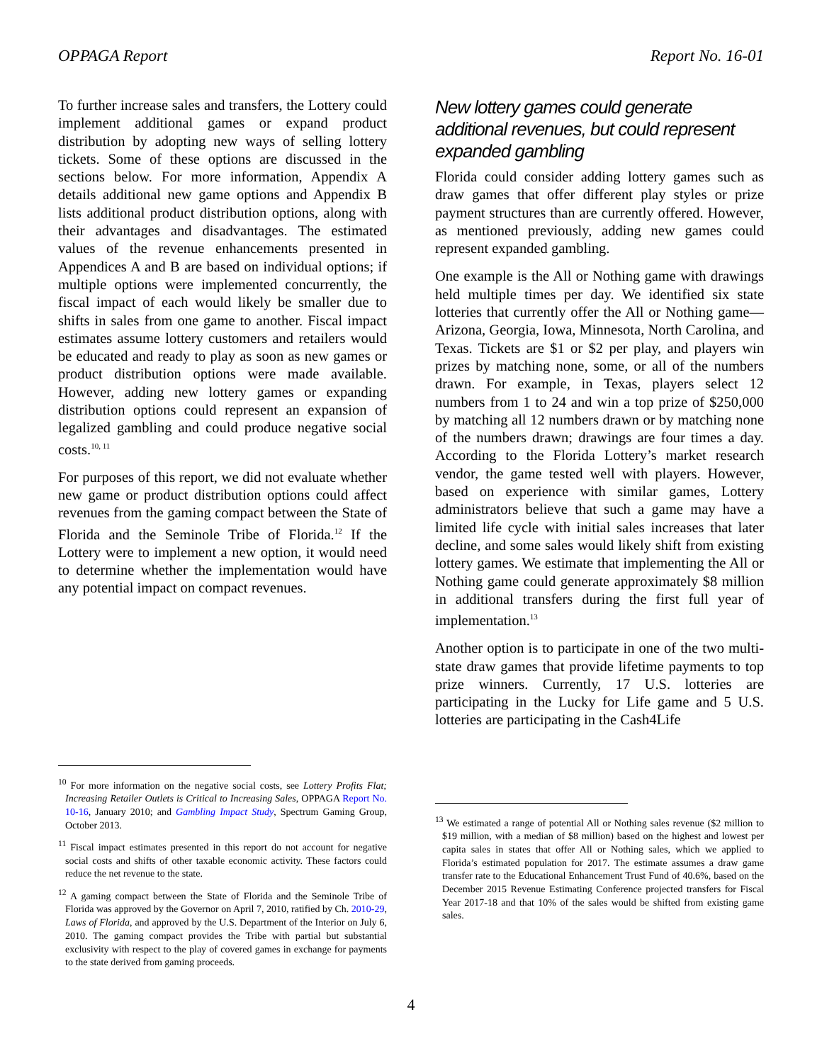OPPAGA Report Report No. 16-01
To further increase sales and transfers, the Lottery could implement additional games or expand product distribution by adopting new ways of selling lottery tickets. Some of these options are discussed in the sections below. For more information, Appendix A details additional new game options and Appendix B lists additional product distribution options, along with their advantages and disadvantages. The estimated values of the revenue enhancements presented in Appendices A and B are based on individual options; if multiple options were implemented concurrently, the fiscal impact of each would likely be smaller due to shifts in sales from one game to another. Fiscal impact estimates assume lottery customers and retailers would be educated and ready to play as soon as new games or product distribution options were made available. However, adding new lottery games or expanding distribution options could represent an expansion of legalized gambling and could produce negative social costs.<sup>10, 11</sup>
For purposes of this report, we did not evaluate whether new game or product distribution options could affect revenues from the gaming compact between the State of Florida and the Seminole Tribe of Florida.<sup>12</sup> If the Lottery were to implement a new option, it would need to determine whether the implementation would have any potential impact on compact revenues.
<sup>10</sup> For more information on the negative social costs, see Lottery Profits Flat; Increasing Retailer Outlets is Critical to Increasing Sales, OPPAGA Report No. 10-16, January 2010; and Gambling Impact Study, Spectrum Gaming Group, October 2013.
<sup>11</sup> Fiscal impact estimates presented in this report do not account for negative social costs and shifts of other taxable economic activity. These factors could reduce the net revenue to the state.
<sup>12</sup> A gaming compact between the State of Florida and the Seminole Tribe of Florida was approved by the Governor on April 7, 2010, ratified by Ch. 2010-29, Laws of Florida, and approved by the U.S. Department of the Interior on July 6, 2010. The gaming compact provides the Tribe with partial but substantial exclusivity with respect to the play of covered games in exchange for payments to the state derived from gaming proceeds.
New lottery games could generate additional revenues, but could represent expanded gambling
Florida could consider adding lottery games such as draw games that offer different play styles or prize payment structures than are currently offered. However, as mentioned previously, adding new games could represent expanded gambling.
One example is the All or Nothing game with drawings held multiple times per day. We identified six state lotteries that currently offer the All or Nothing game—Arizona, Georgia, Iowa, Minnesota, North Carolina, and Texas. Tickets are $1 or $2 per play, and players win prizes by matching none, some, or all of the numbers drawn. For example, in Texas, players select 12 numbers from 1 to 24 and win a top prize of $250,000 by matching all 12 numbers drawn or by matching none of the numbers drawn; drawings are four times a day. According to the Florida Lottery’s market research vendor, the game tested well with players. However, based on experience with similar games, Lottery administrators believe that such a game may have a limited life cycle with initial sales increases that later decline, and some sales would likely shift from existing lottery games. We estimate that implementing the All or Nothing game could generate approximately $8 million in additional transfers during the first full year of implementation.<sup>13</sup>
Another option is to participate in one of the two multi-state draw games that provide lifetime payments to top prize winners. Currently, 17 U.S. lotteries are participating in the Lucky for Life game and 5 U.S. lotteries are participating in the Cash4Life
<sup>13</sup> We estimated a range of potential All or Nothing sales revenue ($2 million to $19 million, with a median of $8 million) based on the highest and lowest per capita sales in states that offer All or Nothing sales, which we applied to Florida’s estimated population for 2017. The estimate assumes a draw game transfer rate to the Educational Enhancement Trust Fund of 40.6%, based on the December 2015 Revenue Estimating Conference projected transfers for Fiscal Year 2017-18 and that 10% of the sales would be shifted from existing game sales.
4